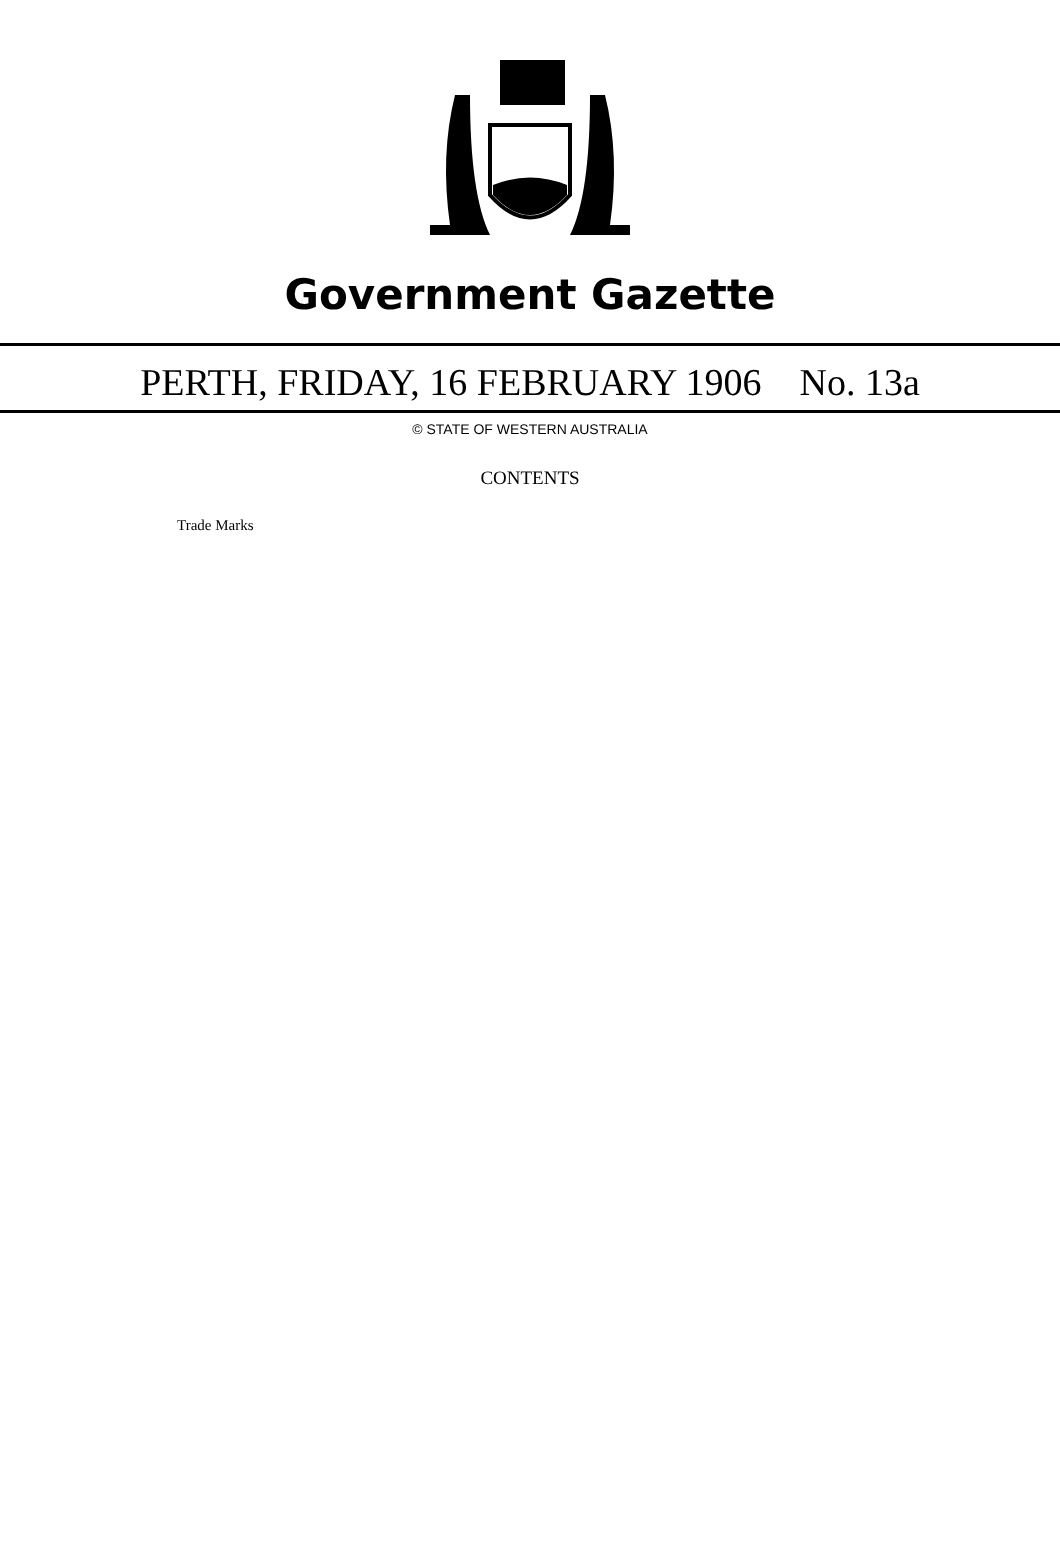Government Gazette
PERTH, FRIDAY, 16 FEBRUARY 1906 No. 13a
© STATE OF WESTERN AUSTRALIA
CONTENTS
Trade Marks